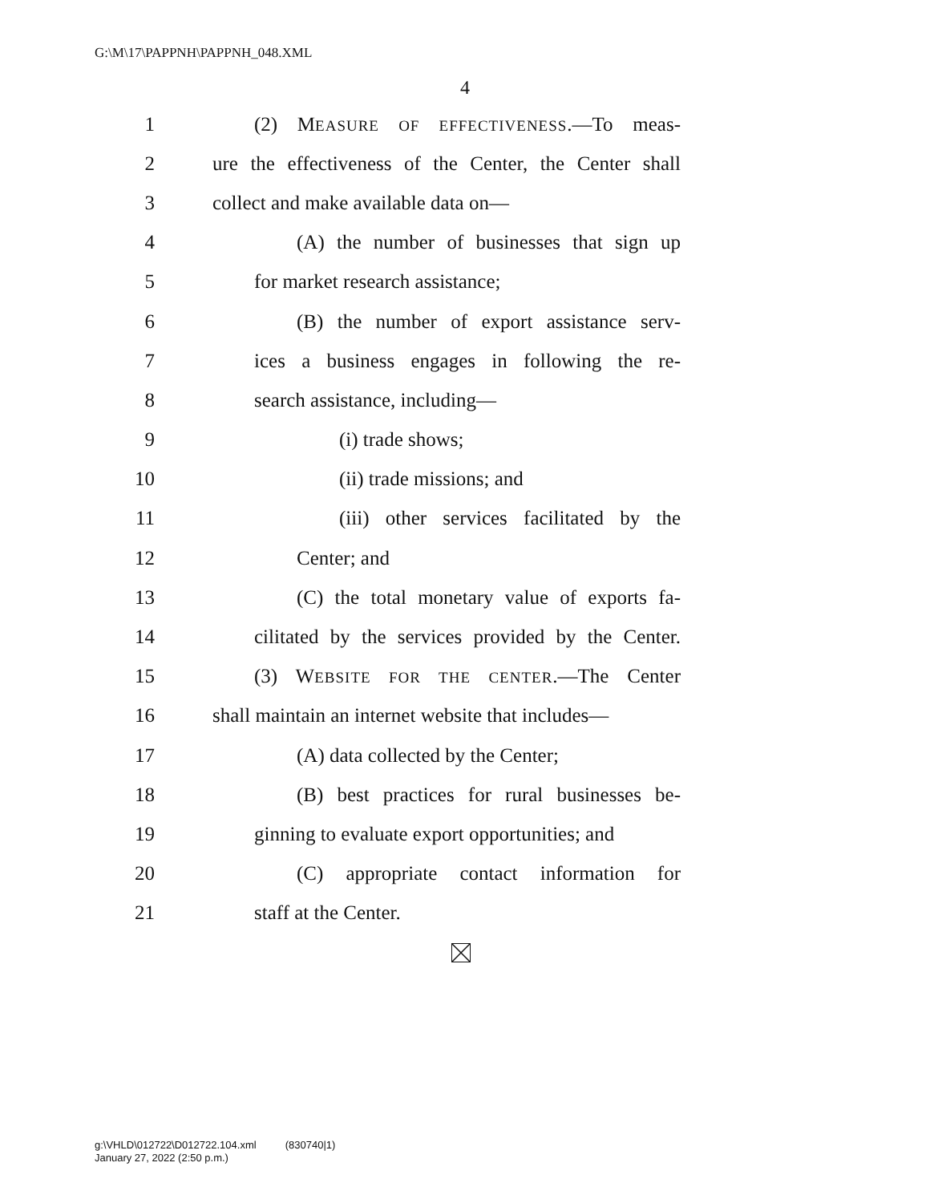G:\M\17\PAPPNH\PAPPNH_048.XML
4
1 (2) MEASURE OF EFFECTIVENESS.—To meas-
2 ure the effectiveness of the Center, the Center shall
3 collect and make available data on—
4 (A) the number of businesses that sign up
5 for market research assistance;
6 (B) the number of export assistance serv-
7 ices a business engages in following the re-
8 search assistance, including—
9 (i) trade shows;
10 (ii) trade missions; and
11 (iii) other services facilitated by the
12 Center; and
13 (C) the total monetary value of exports fa-
14 cilitated by the services provided by the Center.
15 (3) WEBSITE FOR THE CENTER.—The Center
16 shall maintain an internet website that includes—
17 (A) data collected by the Center;
18 (B) best practices for rural businesses be-
19 ginning to evaluate export opportunities; and
20 (C) appropriate contact information for
21 staff at the Center.
g:\VHLD\012722\D012722.104.xml (830740|1)
January 27, 2022 (2:50 p.m.)